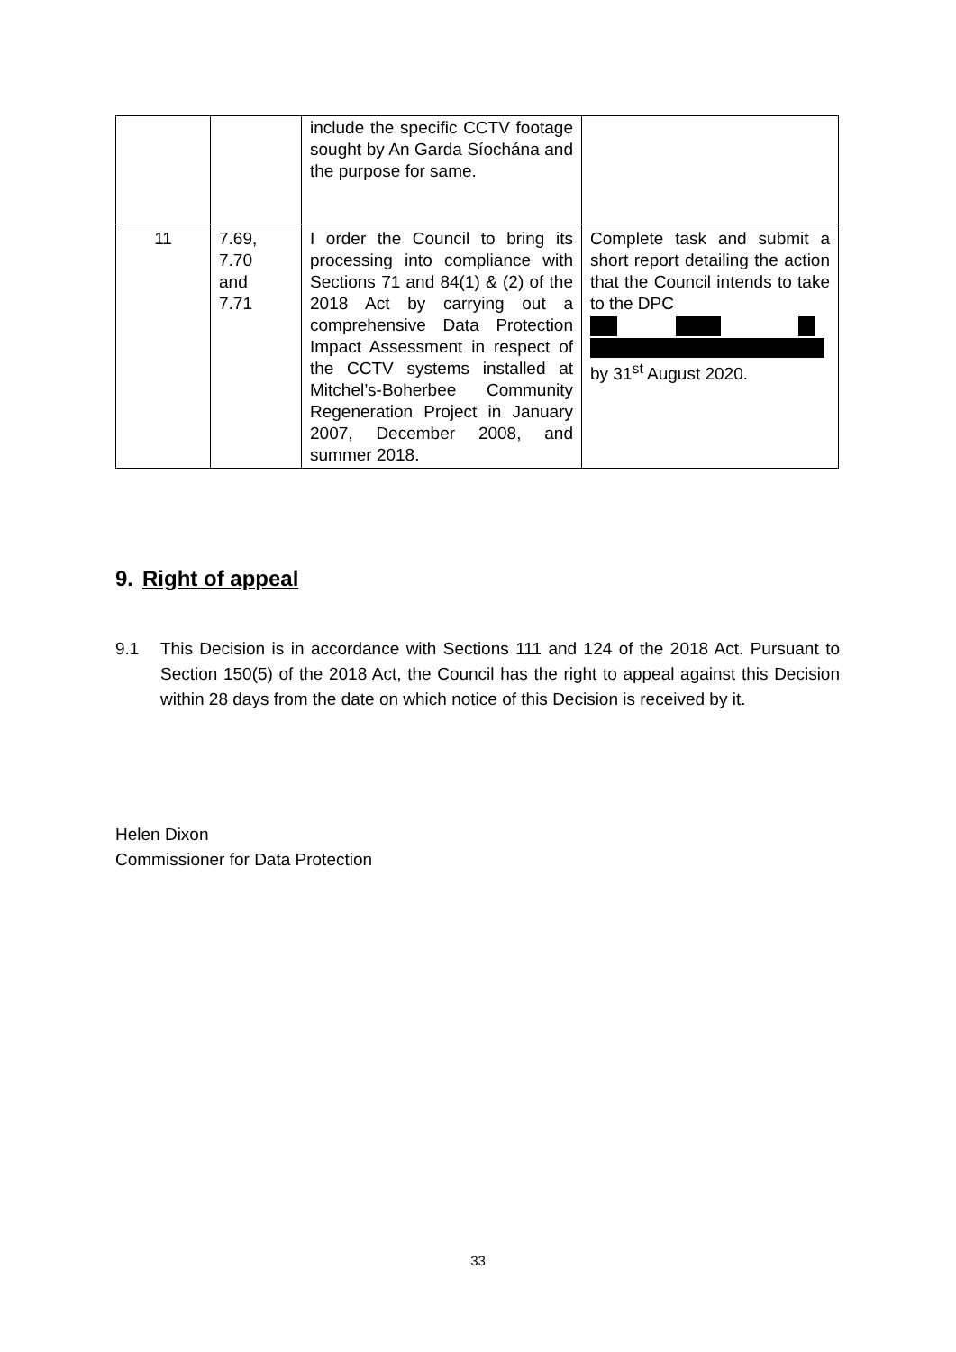| | | include the specific CCTV footage sought by An Garda Síochána and the purpose for same. | |
| 11 | 7.69, 7.70 and 7.71 | I order the Council to bring its processing into compliance with Sections 71 and 84(1) & (2) of the 2018 Act by carrying out a comprehensive Data Protection Impact Assessment in respect of the CCTV systems installed at Mitchel’s-Boherbee Community Regeneration Project in January 2007, December 2008, and summer 2018. | Complete task and submit a short report detailing the action that the Council intends to take to the DPC by 31<sup>st</sup> August 2020. |
9. Right of appeal
9.1 This Decision is in accordance with Sections 111 and 124 of the 2018 Act. Pursuant to Section 150(5) of the 2018 Act, the Council has the right to appeal against this Decision within 28 days from the date on which notice of this Decision is received by it.
Helen Dixon
Commissioner for Data Protection
33